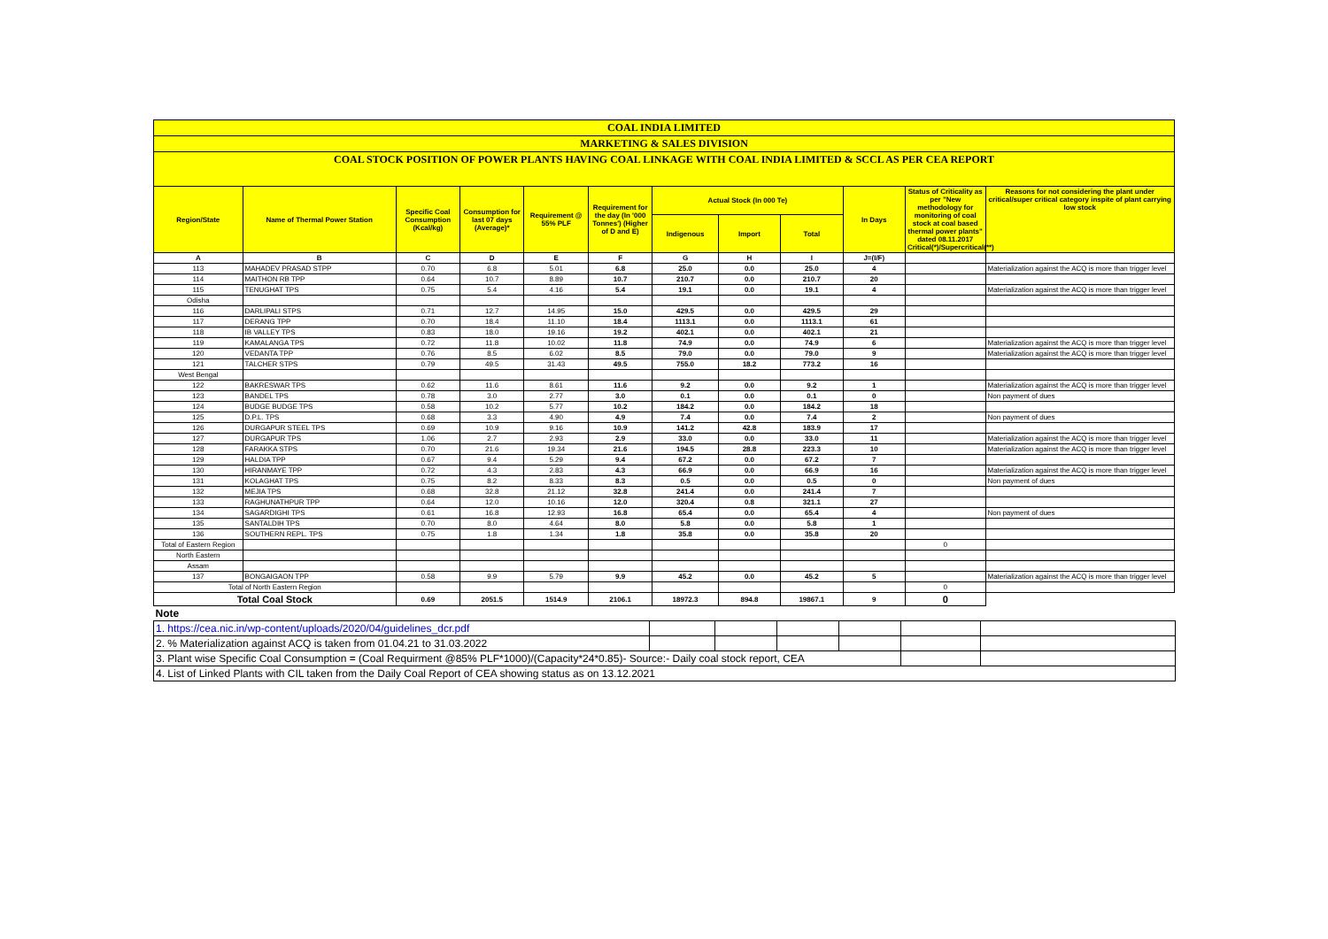| COAL INDIA LIMITED | | | | | | | | | | | |
| MARKETING & SALES DIVISION | | | | | | | | | | | |
| COAL STOCK POSITION OF POWER PLANTS HAVING COAL LINKAGE WITH COAL INDIA LIMITED & SCCL AS PER CEA REPORT | | | | | | | | | | | |
| Region/State | Name of Thermal Power Station | Specific Coal Consumption (Kcal/kg) | Consumption for last 07 days (Average)* | Requirement @ 55% PLF | Requirement for the day (In '000 Tonnes') (Higher of D and E) | Actual Stock (In 000 Te) | | | In Days | Status of Criticality as per "New methodology for monitoring of coal stock at coal based thermal power plants" dated 08.11.2017 Critical(*)/Supercritical(**) | Reasons for not considering the plant under critical/super critical category inspite of plant carrying low stock |
| | | | | | | Indigenous | Import | Total | | | |
| A | B | C | D | E | F | G | H | I | J=(I/F) | | |
| 113 | MAHADEV PRASAD STPP | 0.70 | 6.8 | 5.01 | 6.8 | 25.0 | 0.0 | 25.0 | 4 | | Materialization against the ACQ is more than trigger level |
| 114 | MAITHON RB TPP | 0.64 | 10.7 | 8.89 | 10.7 | 210.7 | 0.0 | 210.7 | 20 | | |
| 115 | TENUGHAT TPS | 0.75 | 5.4 | 4.16 | 5.4 | 19.1 | 0.0 | 19.1 | 4 | | Materialization against the ACQ is more than trigger level |
| Odisha | | | | | | | | | | | |
| 116 | DARLIPALI STPS | 0.71 | 12.7 | 14.95 | 15.0 | 429.5 | 0.0 | 429.5 | 29 | | |
| 117 | DERANG TPP | 0.70 | 18.4 | 11.10 | 18.4 | 1113.1 | 0.0 | 1113.1 | 61 | | |
| 118 | IB VALLEY TPS | 0.83 | 18.0 | 19.16 | 19.2 | 402.1 | 0.0 | 402.1 | 21 | | |
| 119 | KAMALANGA TPS | 0.72 | 11.8 | 10.02 | 11.8 | 74.9 | 0.0 | 74.9 | 6 | | Materialization against the ACQ is more than trigger level |
| 120 | VEDANTA TPP | 0.76 | 8.5 | 6.02 | 8.5 | 79.0 | 0.0 | 79.0 | 9 | | Materialization against the ACQ is more than trigger level |
| 121 | TALCHER STPS | 0.79 | 49.5 | 31.43 | 49.5 | 755.0 | 18.2 | 773.2 | 16 | | |
| West Bengal | | | | | | | | | | | |
| 122 | BAKRESWAR TPS | 0.62 | 11.6 | 8.61 | 11.6 | 9.2 | 0.0 | 9.2 | 1 | | Materialization against the ACQ is more than trigger level |
| 123 | BANDEL TPS | 0.78 | 3.0 | 2.77 | 3.0 | 0.1 | 0.0 | 0.1 | 0 | | Non payment of dues |
| 124 | BUDGE BUDGE TPS | 0.58 | 10.2 | 5.77 | 10.2 | 184.2 | 0.0 | 184.2 | 18 | | |
| 125 | D.P.L. TPS | 0.68 | 3.3 | 4.90 | 4.9 | 7.4 | 0.0 | 7.4 | 2 | | Non payment of dues |
| 126 | DURGAPUR STEEL TPS | 0.69 | 10.9 | 9.16 | 10.9 | 141.2 | 42.8 | 183.9 | 17 | | |
| 127 | DURGAPUR TPS | 1.06 | 2.7 | 2.93 | 2.9 | 33.0 | 0.0 | 33.0 | 11 | | Materialization against the ACQ is more than trigger level |
| 128 | FARAKKA STPS | 0.70 | 21.6 | 19.34 | 21.6 | 194.5 | 28.8 | 223.3 | 10 | | Materialization against the ACQ is more than trigger level |
| 129 | HALDIA TPP | 0.67 | 9.4 | 5.29 | 9.4 | 67.2 | 0.0 | 67.2 | 7 | | |
| 130 | HIRANMAYE TPP | 0.72 | 4.3 | 2.83 | 4.3 | 66.9 | 0.0 | 66.9 | 16 | | Materialization against the ACQ is more than trigger level |
| 131 | KOLAGHAT TPS | 0.75 | 8.2 | 8.33 | 8.3 | 0.5 | 0.0 | 0.5 | 0 | | Non payment of dues |
| 132 | MEJIA TPS | 0.68 | 32.8 | 21.12 | 32.8 | 241.4 | 0.0 | 241.4 | 7 | | |
| 133 | RAGHUNATHPUR TPP | 0.64 | 12.0 | 10.16 | 12.0 | 320.4 | 0.8 | 321.1 | 27 | | |
| 134 | SAGARDIGHI TPS | 0.61 | 16.8 | 12.93 | 16.8 | 65.4 | 0.0 | 65.4 | 4 | | Non payment of dues |
| 135 | SANTALDIH TPS | 0.70 | 8.0 | 4.64 | 8.0 | 5.8 | 0.0 | 5.8 | 1 | | |
| 136 | SOUTHERN REPL. TPS | 0.75 | 1.8 | 1.34 | 1.8 | 35.8 | 0.0 | 35.8 | 20 | | |
| Total of Eastern Region | | | | | | | | | | 0 | |
| North Eastern | | | | | | | | | | | |
| Assam | | | | | | | | | | | |
| 137 | BONGAIGAON TPP | 0.58 | 9.9 | 5.79 | 9.9 | 45.2 | 0.0 | 45.2 | 5 | | Materialization against the ACQ is more than trigger level |
| Total of North Eastern Region | | | | | | | | | | 0 | |
| Total Coal Stock | | 0.69 | 2051.5 | 1514.9 | 2106.1 | 18972.3 | 894.8 | 19867.1 | 9 | 0 | |
| Note | | | | | | | | | | | |
| 1. https://cea.nic.in/wp-content/uploads/2020/04/guidelines_dcr.pdf | | | | | | |
| 2. % Materialization against ACQ is taken from 01.04.21 to 31.03.2022 | | | | | | |
| 3. Plant wise Specific Coal Consumption = (Coal Requirment @85% PLF*1000)/(Capacity*24*0.85)- Source:- Daily coal stock report, CEA | | | | | | |
| 4. List of Linked Plants with CIL taken from the Daily Coal Report of CEA showing status as on 13.12.2021 | | | | | | |